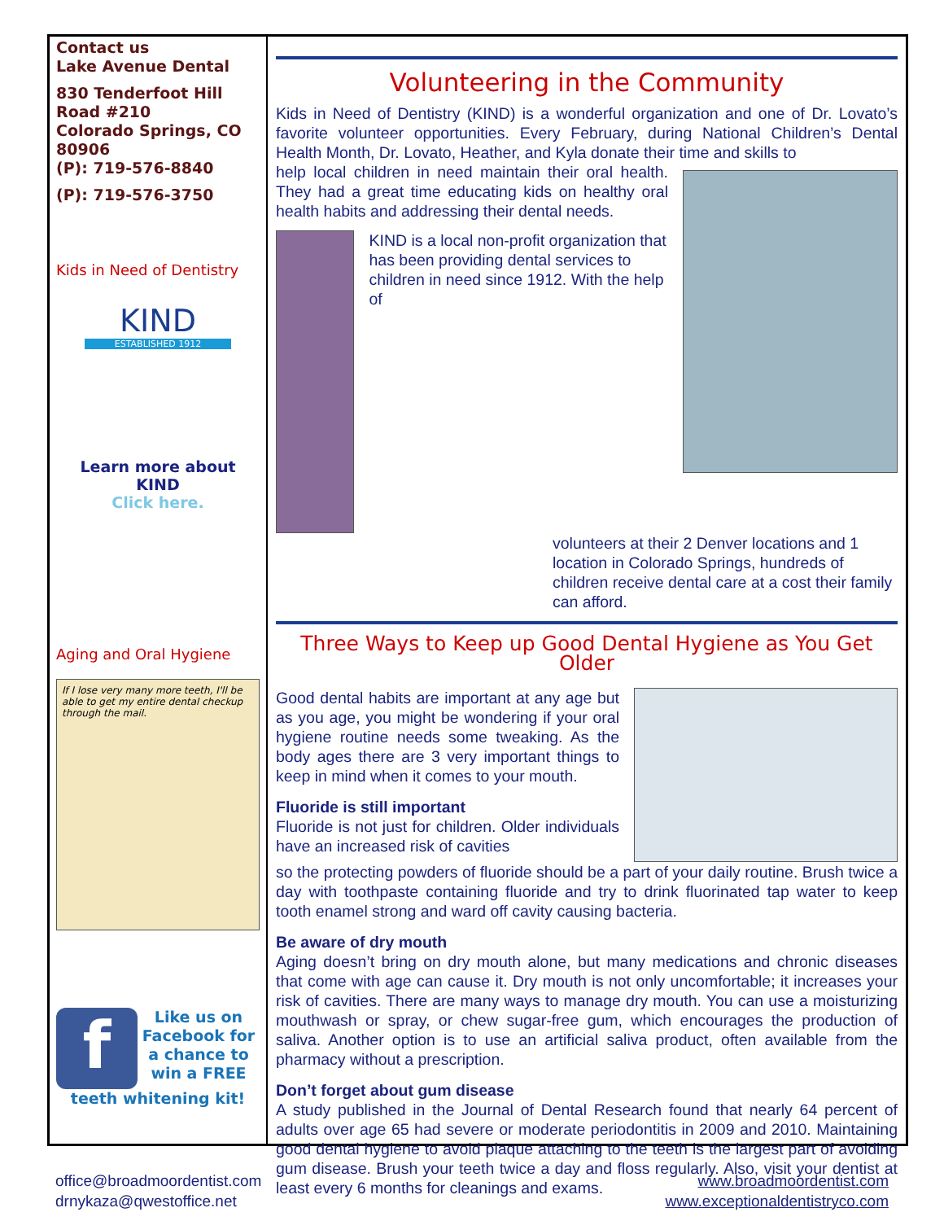Contact us
Lake Avenue Dental
830 Tenderfoot Hill Road #210
Colorado Springs, CO 80906
(P): 719-576-8840
(P): 719-576-3750
Kids in Need of Dentistry
KIND
ESTABLISHED 1912
Learn more about KIND
Click here.
Aging and Oral Hygiene
If I lose very many more teeth, I'll be able to get my entire dental checkup through the mail.
f
Like us on Facebook for a chance to win a FREE
teeth whitening kit!
Volunteering in the Community
Kids in Need of Dentistry (KIND) is a wonderful organization and one of Dr. Lovato’s favorite volunteer opportunities. Every February, during National Children’s Dental Health Month, Dr. Lovato, Heather, and Kyla donate their time and skills to
help local children in need maintain their oral health. They had a great time educating kids on healthy oral health habits and addressing their dental needs.
KIND is a local non-profit organization that has been providing dental services to children in need since 1912. With the help of
volunteers at their 2 Denver locations and 1 location in Colorado Springs, hundreds of children receive dental care at a cost their family can afford.
Three Ways to Keep up Good Dental Hygiene as You Get Older
Good dental habits are important at any age but as you age, you might be wondering if your oral hygiene routine needs some tweaking. As the body ages there are 3 very important things to keep in mind when it comes to your mouth.
Fluoride is still important
Fluoride is not just for children. Older individuals have an increased risk of cavities
so the protecting powders of fluoride should be a part of your daily routine. Brush twice a day with toothpaste containing fluoride and try to drink fluorinated tap water to keep tooth enamel strong and ward off cavity causing bacteria.
Be aware of dry mouth
Aging doesn’t bring on dry mouth alone, but many medications and chronic diseases that come with age can cause it. Dry mouth is not only uncomfortable; it increases your risk of cavities. There are many ways to manage dry mouth. You can use a moisturizing mouthwash or spray, or chew sugar-free gum, which encourages the production of saliva. Another option is to use an artificial saliva product, often available from the pharmacy without a prescription.
Don’t forget about gum disease
A study published in the Journal of Dental Research found that nearly 64 percent of adults over age 65 had severe or moderate periodontitis in 2009 and 2010. Maintaining good dental hygiene to avoid plaque attaching to the teeth is the largest part of avoiding gum disease. Brush your teeth twice a day and floss regularly. Also, visit your dentist at least every 6 months for cleanings and exams.
office@broadmoordentist.com
drnykaza@qwestoffice.net
www.broadmoordentist.com
www.exceptionaldentistryco.com